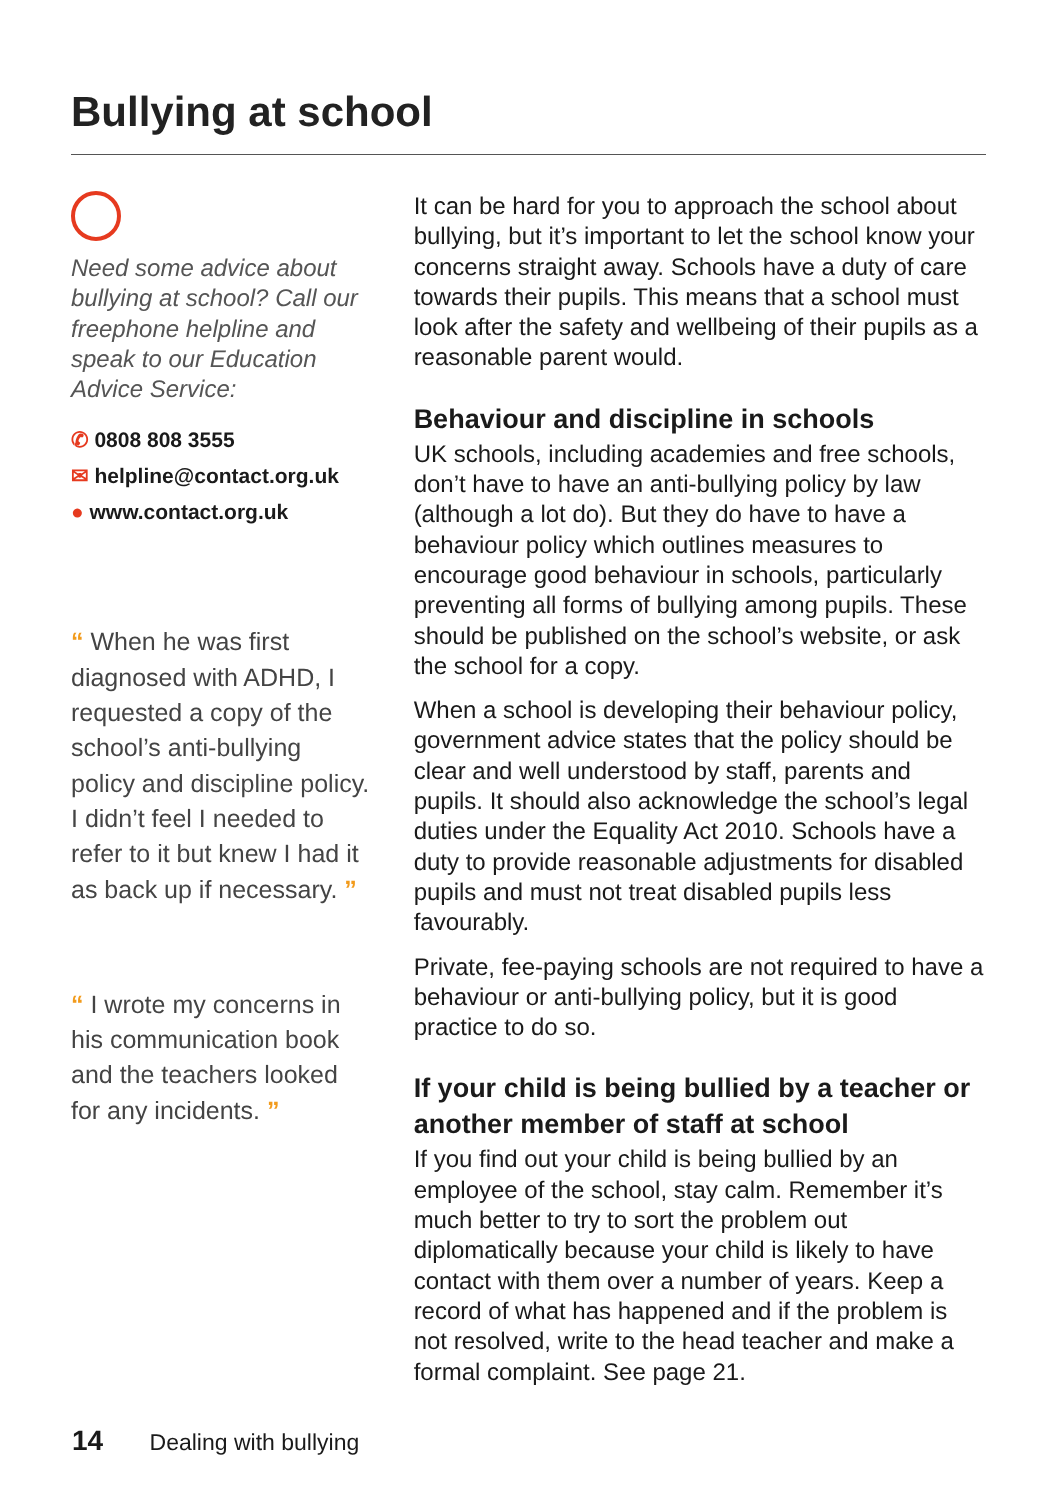Bullying at school
Need some advice about bullying at school? Call our freephone helpline and speak to our Education Advice Service:
✆ 0808 808 3555
✉ helpline@contact.org.uk
● www.contact.org.uk
“ When he was first diagnosed with ADHD, I requested a copy of the school’s anti-bullying policy and discipline policy. I didn’t feel I needed to refer to it but knew I had it as back up if necessary. ”
“ I wrote my concerns in his communication book and the teachers looked for any incidents. ”
It can be hard for you to approach the school about bullying, but it’s important to let the school know your concerns straight away. Schools have a duty of care towards their pupils. This means that a school must look after the safety and wellbeing of their pupils as a reasonable parent would.
Behaviour and discipline in schools
UK schools, including academies and free schools, don’t have to have an anti-bullying policy by law (although a lot do). But they do have to have a behaviour policy which outlines measures to encourage good behaviour in schools, particularly preventing all forms of bullying among pupils. These should be published on the school’s website, or ask the school for a copy.
When a school is developing their behaviour policy, government advice states that the policy should be clear and well understood by staff, parents and pupils. It should also acknowledge the school’s legal duties under the Equality Act 2010. Schools have a duty to provide reasonable adjustments for disabled pupils and must not treat disabled pupils less favourably.
Private, fee-paying schools are not required to have a behaviour or anti-bullying policy, but it is good practice to do so.
If your child is being bullied by a teacher or another member of staff at school
If you find out your child is being bullied by an employee of the school, stay calm. Remember it’s much better to try to sort the problem out diplomatically because your child is likely to have contact with them over a number of years. Keep a record of what has happened and if the problem is not resolved, write to the head teacher and make a formal complaint. See page 21.
14 Dealing with bullying